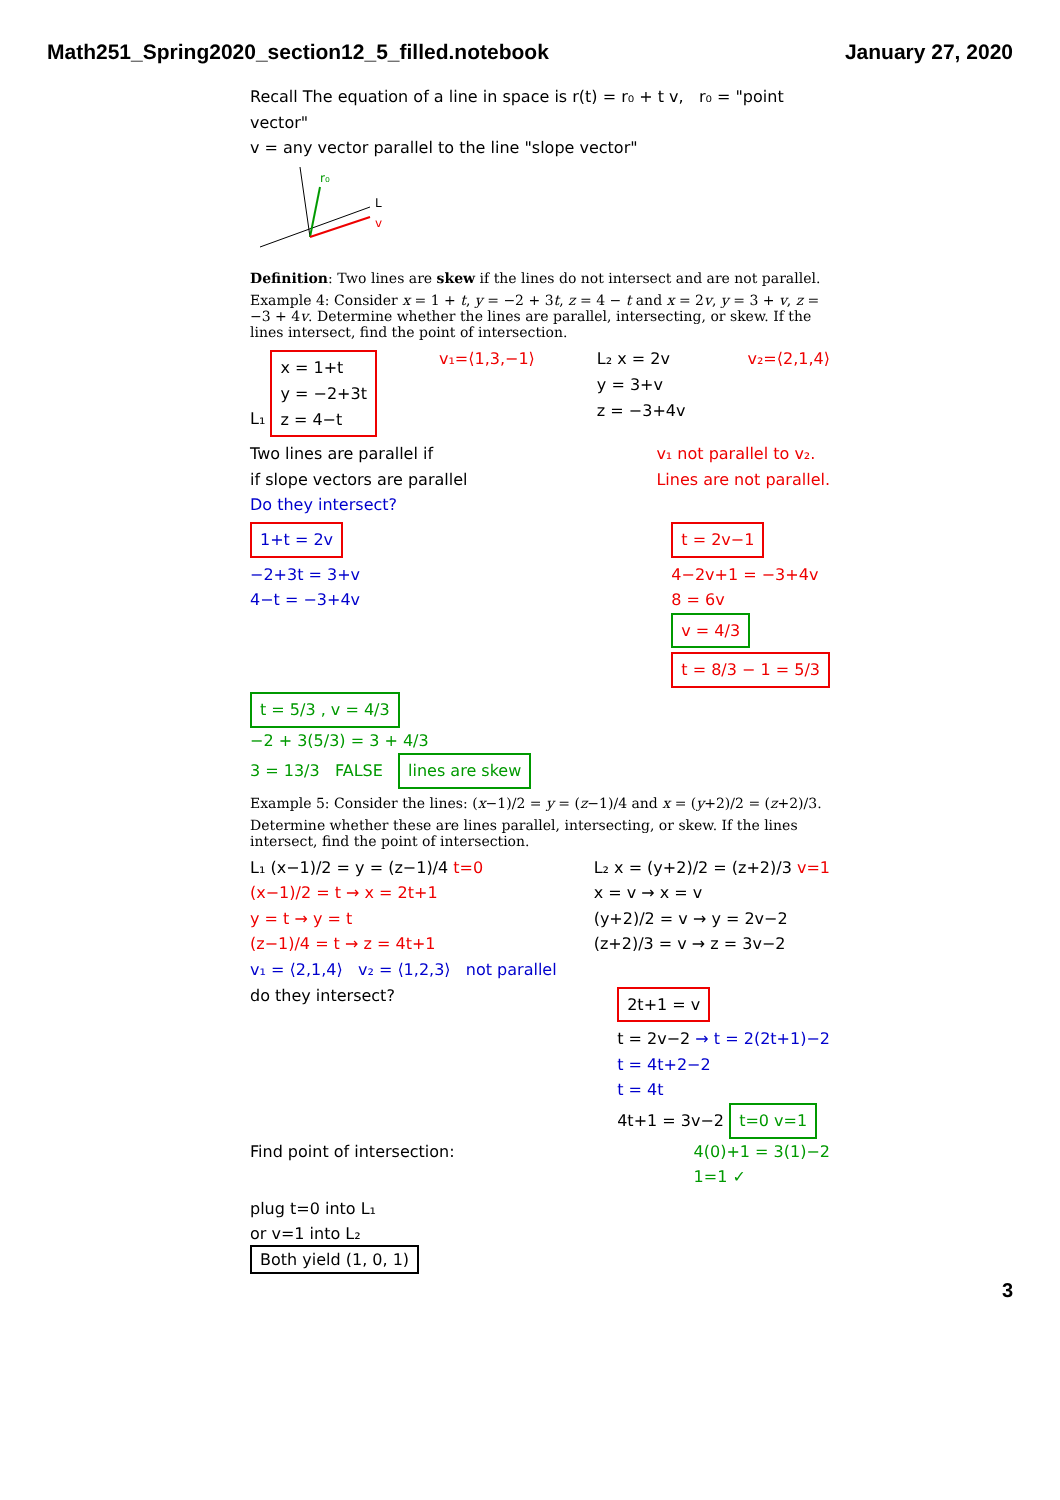Math251_Spring2020_section12_5_filled.notebook January 27, 2020
Recall The equation of a line in space is r(t) = r₀ + t v, r₀ = "point vector"
v = any vector parallel to the line "slope vector"
r₀
L
v
Definition: Two lines are skew if the lines do not intersect and are not parallel.
Example 4: Consider x = 1 + t, y = −2 + 3t, z = 4 − t and x = 2v, y = 3 + v, z = −3 + 4v. Determine whether the lines are parallel, intersecting, or skew. If the lines intersect, find the point of intersection.
L₁ x = 1+t
y = −2+3t
z = 4−t
v₁=⟨1,3,−1⟩ L₂ x = 2v
y = 3+v
z = −3+4v
v₂=⟨2,1,4⟩
Two lines are parallel if
if slope vectors are parallel
v₁ not parallel to v₂.
Lines are not parallel.
Do they intersect?
1+t = 2v
−2+3t = 3+v
4−t = −3+4v
t = 2v−1
4−2v+1 = −3+4v
8 = 6v
v = 4/3
t = 8/3 − 1 = 5/3
t = 5/3 , v = 4/3
−2 + 3(5/3) = 3 + 4/3
3 = 13/3 FALSE lines are skew
Example 5: Consider the lines: (x−1)/2 = y = (z−1)/4 and x = (y+2)/2 = (z+2)/3.
Determine whether these are lines parallel, intersecting, or skew. If the lines intersect, find the point of intersection.
L₁ (x−1)/2 = y = (z−1)/4 t=0
(x−1)/2 = t → x = 2t+1
y = t → y = t
(z−1)/4 = t → z = 4t+1
L₂ x = (y+2)/2 = (z+2)/3 v=1
x = v → x = v
(y+2)/2 = v → y = 2v−2
(z+2)/3 = v → z = 3v−2
v₁ = ⟨2,1,4⟩ v₂ = ⟨1,2,3⟩ not parallel
do they intersect?
2t+1 = v
t = 2v−2 → t = 2(2t+1)−2
t = 4t+2−2
t = 4t
4t+1 = 3v−2 t=0 v=1
Find point of intersection: 4(0)+1 = 3(1)−2
1=1 ✓
plug t=0 into L₁
or v=1 into L₂
Both yield (1, 0, 1)
3